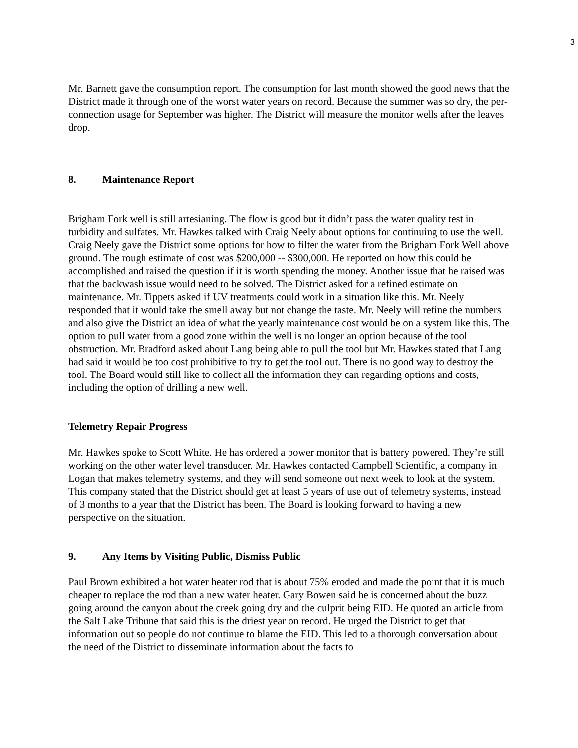3
Mr. Barnett gave the consumption report. The consumption for last month showed the good news that the District made it through one of the worst water years on record. Because the summer was so dry, the per-connection usage for September was higher. The District will measure the monitor wells after the leaves drop.
8. Maintenance Report
Brigham Fork well is still artesianing. The flow is good but it didn’t pass the water quality test in turbidity and sulfates. Mr. Hawkes talked with Craig Neely about options for continuing to use the well. Craig Neely gave the District some options for how to filter the water from the Brigham Fork Well above ground. The rough estimate of cost was $200,000 -- $300,000. He reported on how this could be accomplished and raised the question if it is worth spending the money. Another issue that he raised was that the backwash issue would need to be solved. The District asked for a refined estimate on maintenance. Mr. Tippets asked if UV treatments could work in a situation like this. Mr. Neely responded that it would take the smell away but not change the taste. Mr. Neely will refine the numbers and also give the District an idea of what the yearly maintenance cost would be on a system like this. The option to pull water from a good zone within the well is no longer an option because of the tool obstruction. Mr. Bradford asked about Lang being able to pull the tool but Mr. Hawkes stated that Lang had said it would be too cost prohibitive to try to get the tool out. There is no good way to destroy the tool. The Board would still like to collect all the information they can regarding options and costs, including the option of drilling a new well.
Telemetry Repair Progress
Mr. Hawkes spoke to Scott White. He has ordered a power monitor that is battery powered. They’re still working on the other water level transducer. Mr. Hawkes contacted Campbell Scientific, a company in Logan that makes telemetry systems, and they will send someone out next week to look at the system. This company stated that the District should get at least 5 years of use out of telemetry systems, instead of 3 months to a year that the District has been. The Board is looking forward to having a new perspective on the situation.
9. Any Items by Visiting Public, Dismiss Public
Paul Brown exhibited a hot water heater rod that is about 75% eroded and made the point that it is much cheaper to replace the rod than a new water heater. Gary Bowen said he is concerned about the buzz going around the canyon about the creek going dry and the culprit being EID. He quoted an article from the Salt Lake Tribune that said this is the driest year on record. He urged the District to get that information out so people do not continue to blame the EID. This led to a thorough conversation about the need of the District to disseminate information about the facts to